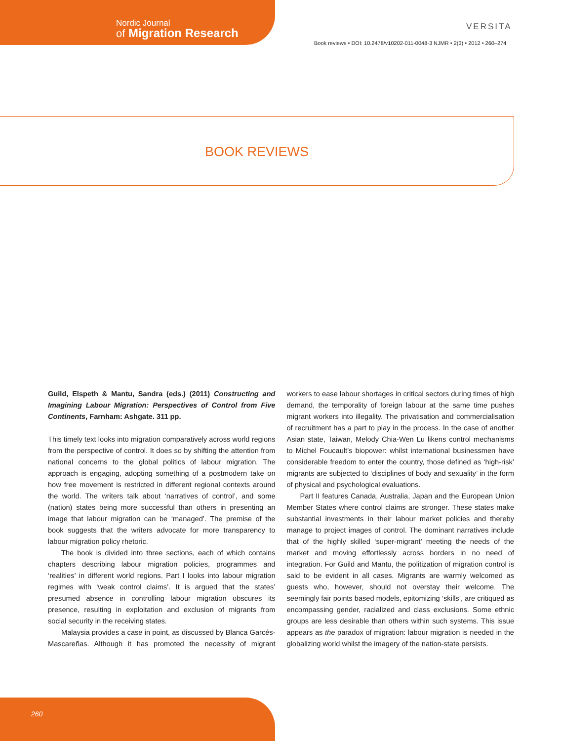Nordic Journal
of Migration Research
VERSITA
Book reviews • DOI: 10.2478/v10202-011-0048-3 NJMR • 2(3) • 2012 • 260–274
BOOK REVIEWS
Guild, Elspeth & Mantu, Sandra (eds.) (2011) Constructing and Imagining Labour Migration: Perspectives of Control from Five Continents, Farnham: Ashgate. 311 pp.
This timely text looks into migration comparatively across world regions from the perspective of control. It does so by shifting the attention from national concerns to the global politics of labour migration. The approach is engaging, adopting something of a postmodern take on how free movement is restricted in different regional contexts around the world. The writers talk about ‘narratives of control’, and some (nation) states being more successful than others in presenting an image that labour migration can be ‘managed’. The premise of the book suggests that the writers advocate for more transparency to labour migration policy rhetoric.
The book is divided into three sections, each of which contains chapters describing labour migration policies, programmes and ‘realities’ in different world regions. Part I looks into labour migration regimes with ‘weak control claims’. It is argued that the states’ presumed absence in controlling labour migration obscures its presence, resulting in exploitation and exclusion of migrants from social security in the receiving states.
Malaysia provides a case in point, as discussed by Blanca Garcés-Mascareñas. Although it has promoted the necessity of migrant workers to ease labour shortages in critical sectors during times of high demand, the temporality of foreign labour at the same time pushes migrant workers into illegality. The privatisation and commercialisation of recruitment has a part to play in the process. In the case of another Asian state, Taiwan, Melody Chia-Wen Lu likens control mechanisms to Michel Foucault’s biopower: whilst international businessmen have considerable freedom to enter the country, those defined as ‘high-risk’ migrants are subjected to ‘disciplines of body and sexuality’ in the form of physical and psychological evaluations.
Part II features Canada, Australia, Japan and the European Union Member States where control claims are stronger. These states make substantial investments in their labour market policies and thereby manage to project images of control. The dominant narratives include that of the highly skilled ‘super-migrant’ meeting the needs of the market and moving effortlessly across borders in no need of integration. For Guild and Mantu, the politization of migration control is said to be evident in all cases. Migrants are warmly welcomed as guests who, however, should not overstay their welcome. The seemingly fair points based models, epitomizing ‘skills’, are critiqued as encompassing gender, racialized and class exclusions. Some ethnic groups are less desirable than others within such systems. This issue appears as the paradox of migration: labour migration is needed in the globalizing world whilst the imagery of the nation-state persists.
260